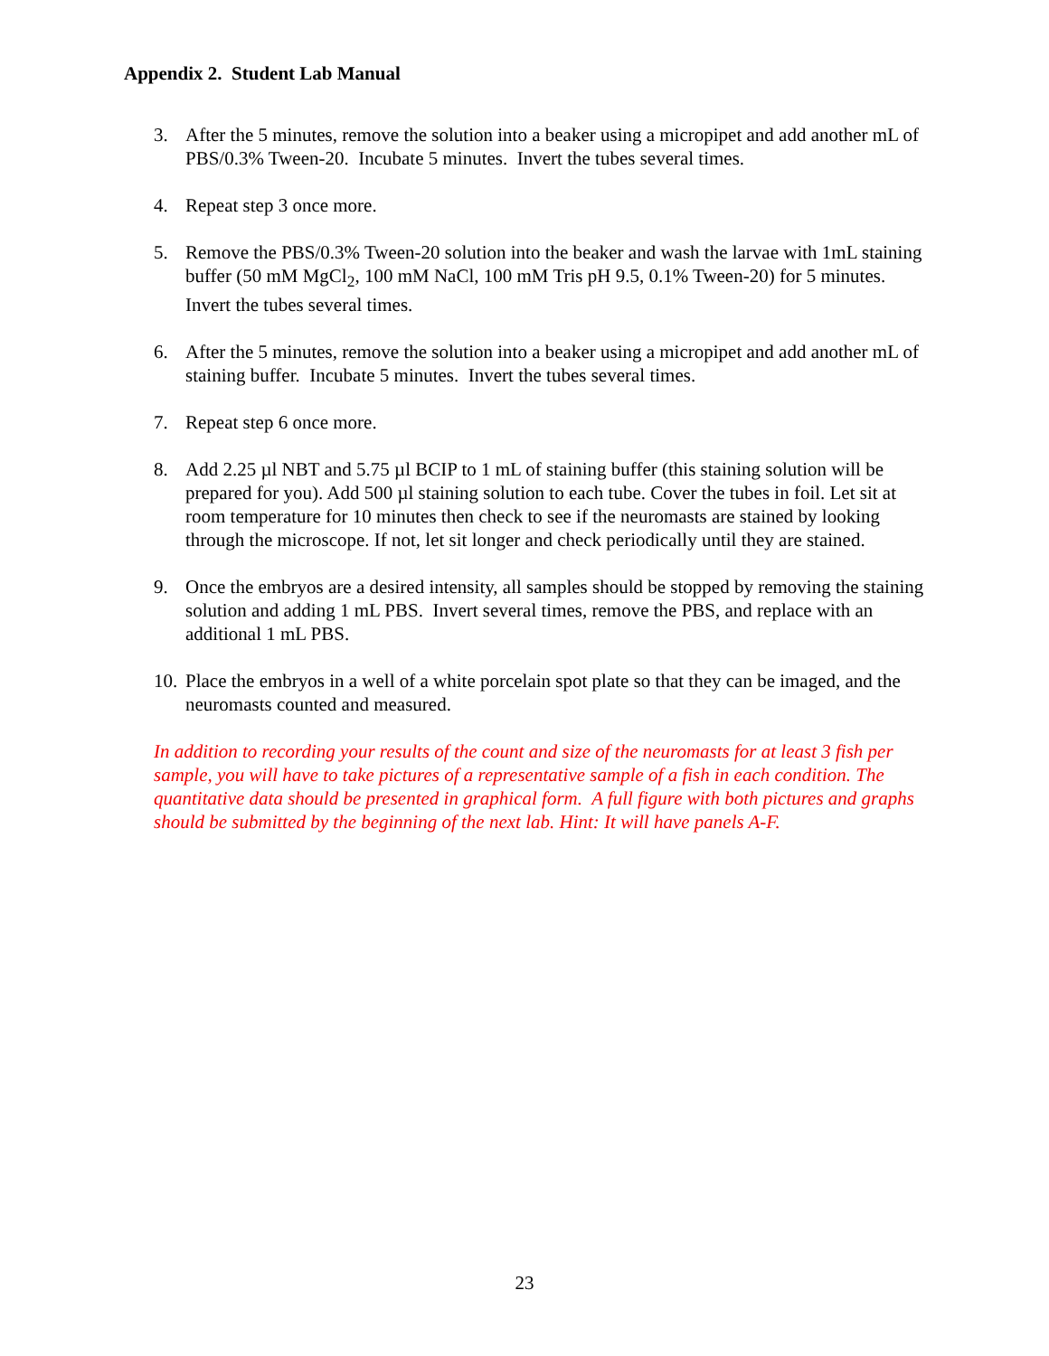Appendix 2. Student Lab Manual
3. After the 5 minutes, remove the solution into a beaker using a micropipet and add another mL of PBS/0.3% Tween-20. Incubate 5 minutes. Invert the tubes several times.
4. Repeat step 3 once more.
5. Remove the PBS/0.3% Tween-20 solution into the beaker and wash the larvae with 1mL staining buffer (50 mM MgCl<sub>2</sub>, 100 mM NaCl, 100 mM Tris pH 9.5, 0.1% Tween-20) for 5 minutes. Invert the tubes several times.
6. After the 5 minutes, remove the solution into a beaker using a micropipet and add another mL of staining buffer. Incubate 5 minutes. Invert the tubes several times.
7. Repeat step 6 once more.
8. Add 2.25 µl NBT and 5.75 µl BCIP to 1 mL of staining buffer (this staining solution will be prepared for you). Add 500 µl staining solution to each tube. Cover the tubes in foil. Let sit at room temperature for 10 minutes then check to see if the neuromasts are stained by looking through the microscope. If not, let sit longer and check periodically until they are stained.
9. Once the embryos are a desired intensity, all samples should be stopped by removing the staining solution and adding 1 mL PBS. Invert several times, remove the PBS, and replace with an additional 1 mL PBS.
10. Place the embryos in a well of a white porcelain spot plate so that they can be imaged, and the neuromasts counted and measured.
In addition to recording your results of the count and size of the neuromasts for at least 3 fish per sample, you will have to take pictures of a representative sample of a fish in each condition. The quantitative data should be presented in graphical form. A full figure with both pictures and graphs should be submitted by the beginning of the next lab. Hint: It will have panels A-F.
23